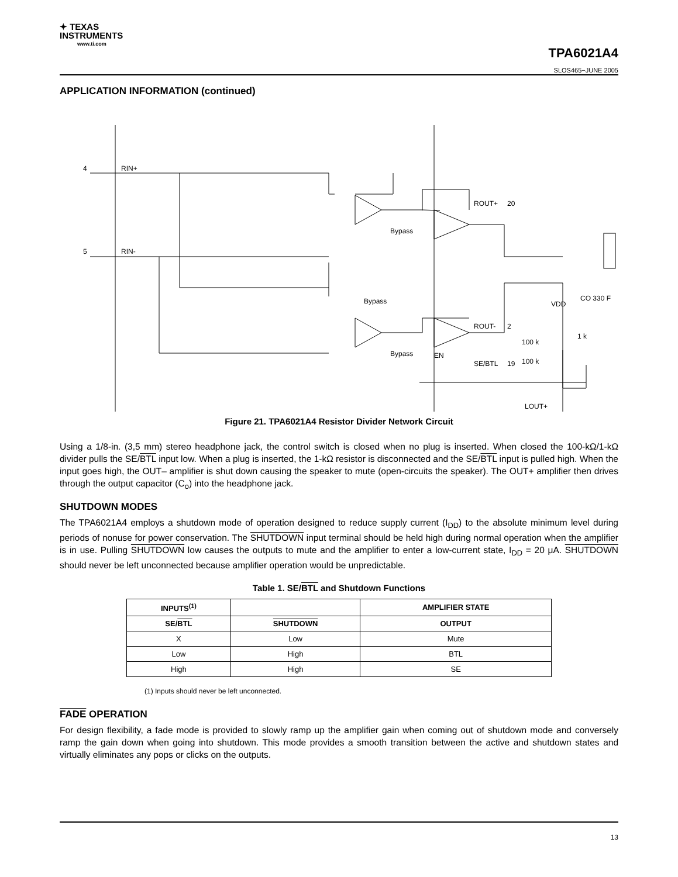✦ TEXAS
INSTRUMENTS
www.ti.com
TPA6021A4
SLOS465−JUNE 2005
APPLICATION INFORMATION (continued)
4
RIN+
5
RIN-
ROUT+
20
ROUT-
2
SE/BTL
19
Bypass
Bypass
Bypass
VDD
CO 330 F
1 k
100 k
100 k
LOUT+
EN
Figure 21. TPA6021A4 Resistor Divider Network Circuit
Using a 1/8-in. (3,5 mm) stereo headphone jack, the control switch is closed when no plug is inserted. When closed the 100-kΩ/1-kΩ divider pulls the SE/BTL input low. When a plug is inserted, the 1-kΩ resistor is disconnected and the SE/BTL input is pulled high. When the input goes high, the OUT– amplifier is shut down causing the speaker to mute (open-circuits the speaker). The OUT+ amplifier then drives through the output capacitor (C<sub>o</sub>) into the headphone jack.
SHUTDOWN MODES
The TPA6021A4 employs a shutdown mode of operation designed to reduce supply current (I<sub>DD</sub>) to the absolute minimum level during periods of nonuse for power conservation. The SHUTDOWN input terminal should be held high during normal operation when the amplifier is in use. Pulling SHUTDOWN low causes the outputs to mute and the amplifier to enter a low-current state, I<sub>DD</sub> = 20 μA. SHUTDOWN should never be left unconnected because amplifier operation would be unpredictable.
Table 1. SE/BTL and Shutdown Functions
| INPUTS<sup>(1)</sup> | | AMPLIFIER STATE |
| --- | --- | --- |
| SE/ BTL | SHUTDOWN | OUTPUT |
| X | Low | Mute |
| Low | High | BTL |
| High | High | SE |
(1) Inputs should never be left unconnected.
FADE OPERATION
For design flexibility, a fade mode is provided to slowly ramp up the amplifier gain when coming out of shutdown mode and conversely ramp the gain down when going into shutdown. This mode provides a smooth transition between the active and shutdown states and virtually eliminates any pops or clicks on the outputs.
13